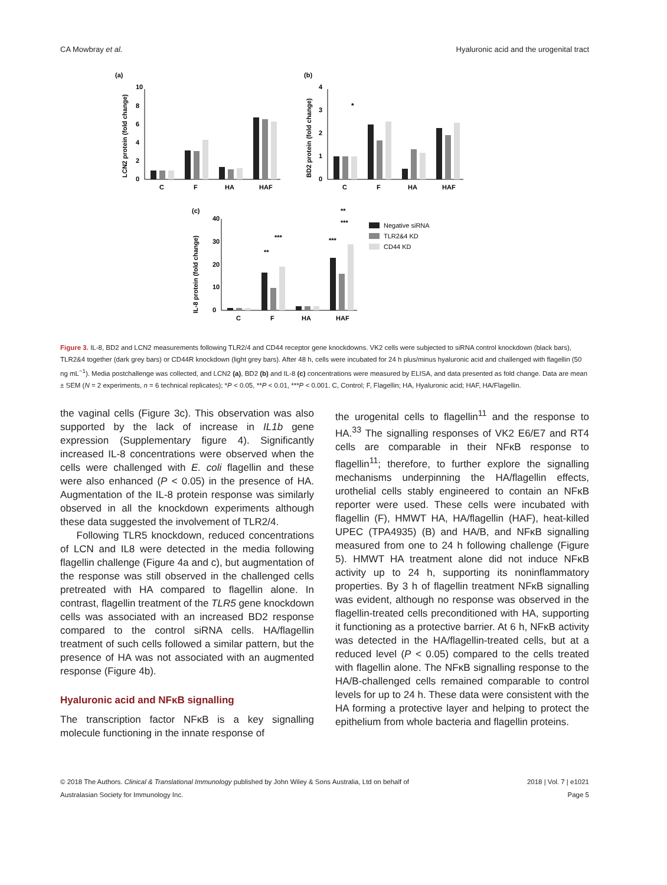CA Mowbray et al. Hyaluronic acid and the urogenital tract
(a)
(b)
(c)
LCN2 protein (fold change)
BD2 protein (fold change)
IL-8 protein (fold change)
10
8
6
4
2
0
C
F
HA
HAF
*
4
3
2
1
0
C
F
HA
HAF
**
***
***
***
**
40
30
20
10
0
C
F
HA
HAF
Negative siRNA
TLR2&4 KD
CD44 KD
Figure 3. IL-8, BD2 and LCN2 measurements following TLR2/4 and CD44 receptor gene knockdowns. VK2 cells were subjected to siRNA control knockdown (black bars), TLR2&4 together (dark grey bars) or CD44R knockdown (light grey bars). After 48 h, cells were incubated for 24 h plus/minus hyaluronic acid and challenged with flagellin (50 ng mL<sup>−1</sup>). Media postchallenge was collected, and LCN2 (a), BD2 (b) and IL-8 (c) concentrations were measured by ELISA, and data presented as fold change. Data are mean ± SEM (N = 2 experiments, n = 6 technical replicates); *P < 0.05, **P < 0.01, ***P < 0.001. C, Control; F, Flagellin; HA, Hyaluronic acid; HAF, HA/Flagellin.
the vaginal cells (Figure 3c). This observation was also supported by the lack of increase in IL1b gene expression (Supplementary figure 4). Significantly increased IL-8 concentrations were observed when the cells were challenged with E. coli flagellin and these were also enhanced (P < 0.05) in the presence of HA. Augmentation of the IL-8 protein response was similarly observed in all the knockdown experiments although these data suggested the involvement of TLR2/4.
Following TLR5 knockdown, reduced concentrations of LCN and IL8 were detected in the media following flagellin challenge (Figure 4a and c), but augmentation of the response was still observed in the challenged cells pretreated with HA compared to flagellin alone. In contrast, flagellin treatment of the TLR5 gene knockdown cells was associated with an increased BD2 response compared to the control siRNA cells. HA/flagellin treatment of such cells followed a similar pattern, but the presence of HA was not associated with an augmented response (Figure 4b).
Hyaluronic acid and NFκB signalling
The transcription factor NFκB is a key signalling molecule functioning in the innate response of
the urogenital cells to flagellin<sup>11</sup> and the response to HA.<sup>33</sup> The signalling responses of VK2 E6/E7 and RT4 cells are comparable in their NFκB response to flagellin<sup>11</sup>; therefore, to further explore the signalling mechanisms underpinning the HA/flagellin effects, urothelial cells stably engineered to contain an NFκB reporter were used. These cells were incubated with flagellin (F), HMWT HA, HA/flagellin (HAF), heat-killed UPEC (TPA4935) (B) and HA/B, and NFκB signalling measured from one to 24 h following challenge (Figure 5). HMWT HA treatment alone did not induce NFκB activity up to 24 h, supporting its noninflammatory properties. By 3 h of flagellin treatment NFκB signalling was evident, although no response was observed in the flagellin-treated cells preconditioned with HA, supporting it functioning as a protective barrier. At 6 h, NFκB activity was detected in the HA/flagellin-treated cells, but at a reduced level (P < 0.05) compared to the cells treated with flagellin alone. The NFκB signalling response to the HA/B-challenged cells remained comparable to control levels for up to 24 h. These data were consistent with the HA forming a protective layer and helping to protect the epithelium from whole bacteria and flagellin proteins.
© 2018 The Authors. Clinical & Translational Immunology published by John Wiley & Sons Australia, Ltd on behalf of
Australasian Society for Immunology Inc. 2018 | Vol. 7 | e1021
Page 5